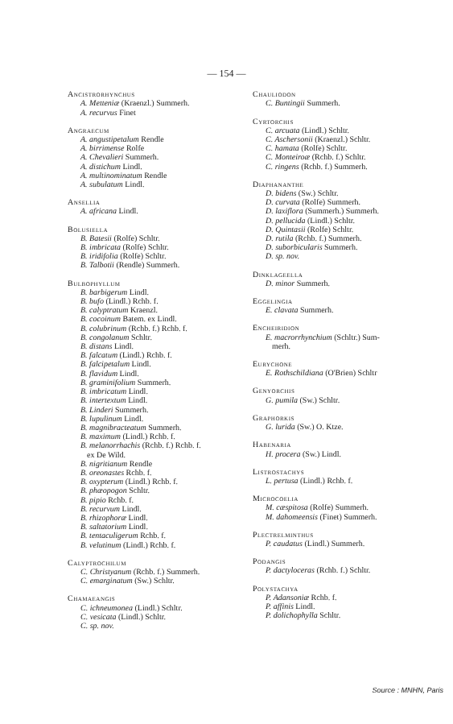— 154 —
Ancistrorhynchus
A. Metteniæ (Kraenzl.) Summerh.
A. recurvus Finet
Angraecum
A. angustipetalum Rendle
A. birrimense Rolfe
A. Chevalieri Summerh.
A. distichum Lindl.
A. multinominatum Rendle
A. subulatum Lindl.
Ansellia
A. africana Lindl.
Bolusiella
B. Batesii (Rolfe) Schltr.
B. imbricata (Rolfe) Schltr.
B. iridifolia (Rolfe) Schltr.
B. Talbotii (Rendle) Summerh.
Bulbophyllum
B. barbigerum Lindl.
B. bufo (Lindl.) Rchb. f.
B. calyptratum Kraenzl.
B. cocoinum Batem. ex Lindl.
B. colubrinum (Rchb. f.) Rchb. f.
B. congolanum Schltr.
B. distans Lindl.
B. falcatum (Lindl.) Rchb. f.
B. falcipetalum Lindl.
B. flavidum Lindl.
B. graminifolium Summerh.
B. imbricatum Lindl.
B. intertextum Lindl.
B. Linderi Summerh.
B. lupulinum Lindl.
B. magnibracteatum Summerh.
B. maximum (Lindl.) Rchb. f.
B. melanorrhachis (Rchb. f.) Rchb. f.
ex De Wild.
B. nigritianum Rendle
B. oreonastes Rchb. f.
B. oxypterum (Lindl.) Rchb. f.
B. phæopogon Schltr.
B. pipio Rchb. f.
B. recurvum Lindl.
B. rhizophoræ Lindl.
B. saltatorium Lindl.
B. tentaculigerum Rchb. f.
B. velutinum (Lindl.) Rchb. f.
Calyptrochilum
C. Christyanum (Rchb. f.) Summerh.
C. emarginatum (Sw.) Schltr.
Chamaeangis
C. ichneumonea (Lindl.) Schltr.
C. vesicata (Lindl.) Schltr.
C. sp. nov.
Chauliodon
C. Buntingii Summerh.
Cyrtorchis
C. arcuata (Lindl.) Schltr.
C. Aschersonii (Kraenzl.) Schltr.
C. hamata (Rolfe) Schltr.
C. Monteiroæ (Rchb. f.) Schltr.
C. ringens (Rchb. f.) Summerh.
Diaphananthe
D. bidens (Sw.) Schltr.
D. curvata (Rolfe) Summerh.
D. laxiflora (Summerh.) Summerh.
D. pellucida (Lindl.) Schltr.
D. Quintasii (Rolfe) Schltr.
D. rutila (Rchb. f.) Summerh.
D. suborbicularis Summerh.
D. sp. nov.
Dinklageella
D. minor Summerh.
Eggelingia
E. clavata Summerh.
Encheiridion
E. macrorrhynchium (Schltr.) Sum-
merh.
Eurychone
E. Rothschildiana (O'Brien) Schltr
Genyorchis
G. pumila (Sw.) Schltr.
Graphorkis
G. lurida (Sw.) O. Ktze.
Habenaria
H. procera (Sw.) Lindl.
Listrostachys
L. pertusa (Lindl.) Rchb. f.
Microcoelia
M. cæspitosa (Rolfe) Summerh.
M. dahomeensis (Finet) Summerh.
Plectrelminthus
P. caudatus (Lindl.) Summerh.
Podangis
P. dactyloceras (Rchb. f.) Schltr.
Polystachya
P. Adansoniæ Rchb. f.
P. affinis Lindl.
P. dolichophylla Schltr.
Source : MNHN, Paris